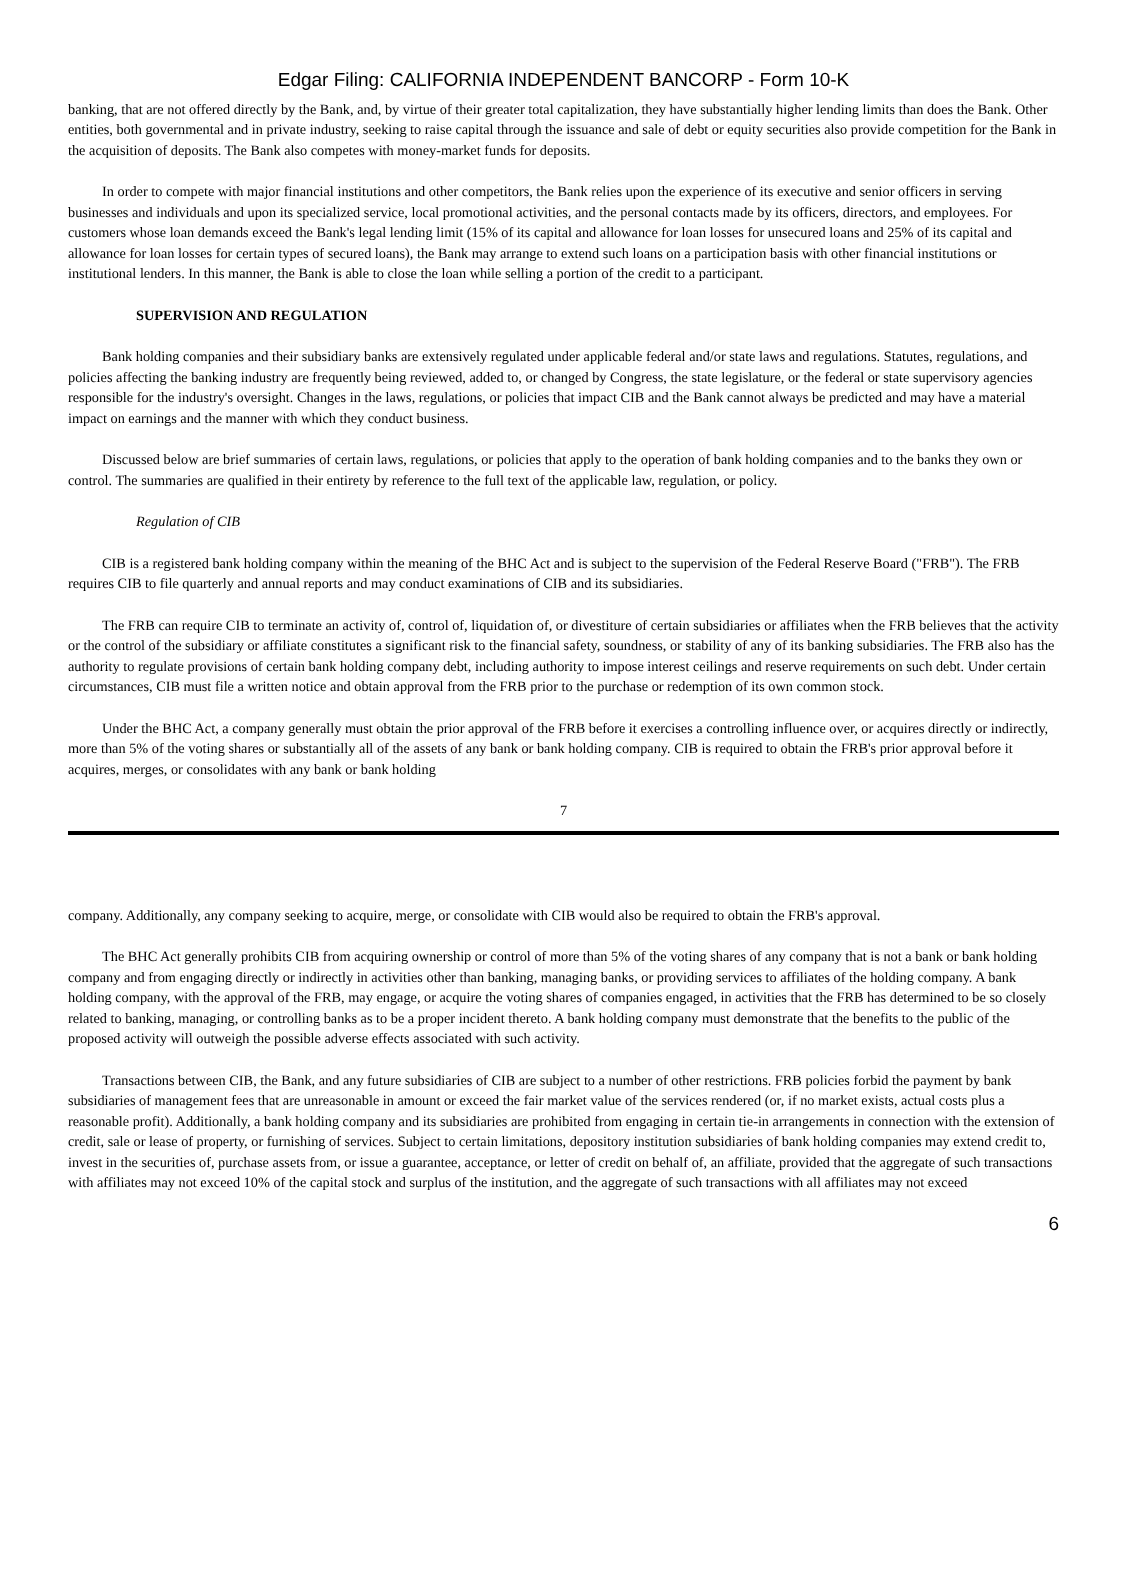Edgar Filing: CALIFORNIA INDEPENDENT BANCORP - Form 10-K
banking, that are not offered directly by the Bank, and, by virtue of their greater total capitalization, they have substantially higher lending limits than does the Bank. Other entities, both governmental and in private industry, seeking to raise capital through the issuance and sale of debt or equity securities also provide competition for the Bank in the acquisition of deposits. The Bank also competes with money-market funds for deposits.
In order to compete with major financial institutions and other competitors, the Bank relies upon the experience of its executive and senior officers in serving businesses and individuals and upon its specialized service, local promotional activities, and the personal contacts made by its officers, directors, and employees. For customers whose loan demands exceed the Bank's legal lending limit (15% of its capital and allowance for loan losses for unsecured loans and 25% of its capital and allowance for loan losses for certain types of secured loans), the Bank may arrange to extend such loans on a participation basis with other financial institutions or institutional lenders. In this manner, the Bank is able to close the loan while selling a portion of the credit to a participant.
SUPERVISION AND REGULATION
Bank holding companies and their subsidiary banks are extensively regulated under applicable federal and/or state laws and regulations. Statutes, regulations, and policies affecting the banking industry are frequently being reviewed, added to, or changed by Congress, the state legislature, or the federal or state supervisory agencies responsible for the industry's oversight. Changes in the laws, regulations, or policies that impact CIB and the Bank cannot always be predicted and may have a material impact on earnings and the manner with which they conduct business.
Discussed below are brief summaries of certain laws, regulations, or policies that apply to the operation of bank holding companies and to the banks they own or control. The summaries are qualified in their entirety by reference to the full text of the applicable law, regulation, or policy.
Regulation of CIB
CIB is a registered bank holding company within the meaning of the BHC Act and is subject to the supervision of the Federal Reserve Board ("FRB"). The FRB requires CIB to file quarterly and annual reports and may conduct examinations of CIB and its subsidiaries.
The FRB can require CIB to terminate an activity of, control of, liquidation of, or divestiture of certain subsidiaries or affiliates when the FRB believes that the activity or the control of the subsidiary or affiliate constitutes a significant risk to the financial safety, soundness, or stability of any of its banking subsidiaries. The FRB also has the authority to regulate provisions of certain bank holding company debt, including authority to impose interest ceilings and reserve requirements on such debt. Under certain circumstances, CIB must file a written notice and obtain approval from the FRB prior to the purchase or redemption of its own common stock.
Under the BHC Act, a company generally must obtain the prior approval of the FRB before it exercises a controlling influence over, or acquires directly or indirectly, more than 5% of the voting shares or substantially all of the assets of any bank or bank holding company. CIB is required to obtain the FRB's prior approval before it acquires, merges, or consolidates with any bank or bank holding
7
company. Additionally, any company seeking to acquire, merge, or consolidate with CIB would also be required to obtain the FRB's approval.
The BHC Act generally prohibits CIB from acquiring ownership or control of more than 5% of the voting shares of any company that is not a bank or bank holding company and from engaging directly or indirectly in activities other than banking, managing banks, or providing services to affiliates of the holding company. A bank holding company, with the approval of the FRB, may engage, or acquire the voting shares of companies engaged, in activities that the FRB has determined to be so closely related to banking, managing, or controlling banks as to be a proper incident thereto. A bank holding company must demonstrate that the benefits to the public of the proposed activity will outweigh the possible adverse effects associated with such activity.
Transactions between CIB, the Bank, and any future subsidiaries of CIB are subject to a number of other restrictions. FRB policies forbid the payment by bank subsidiaries of management fees that are unreasonable in amount or exceed the fair market value of the services rendered (or, if no market exists, actual costs plus a reasonable profit). Additionally, a bank holding company and its subsidiaries are prohibited from engaging in certain tie-in arrangements in connection with the extension of credit, sale or lease of property, or furnishing of services. Subject to certain limitations, depository institution subsidiaries of bank holding companies may extend credit to, invest in the securities of, purchase assets from, or issue a guarantee, acceptance, or letter of credit on behalf of, an affiliate, provided that the aggregate of such transactions with affiliates may not exceed 10% of the capital stock and surplus of the institution, and the aggregate of such transactions with all affiliates may not exceed
6